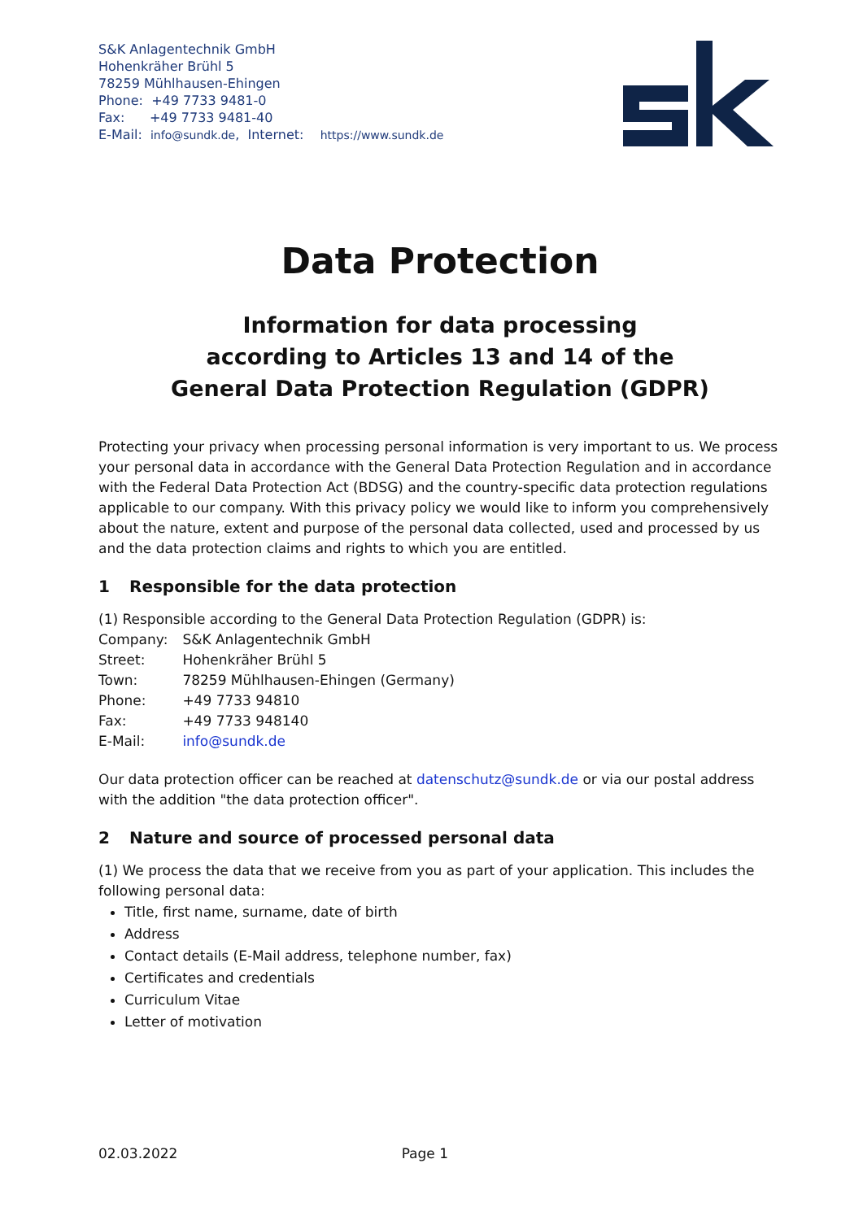S&K Anlagentechnik GmbH
Hohenkräher Brühl 5
78259 Mühlhausen-Ehingen
Phone: +49 7733 9481-0
Fax: +49 7733 9481-40
E-Mail: info@sundk.de, Internet: https://www.sundk.de
Data Protection
Information for data processing
according to Articles 13 and 14 of the
General Data Protection Regulation (GDPR)
Protecting your privacy when processing personal information is very important to us. We process your personal data in accordance with the General Data Protection Regulation and in accordance with the Federal Data Protection Act (BDSG) and the country-specific data protection regulations applicable to our company. With this privacy policy we would like to inform you comprehensively about the nature, extent and purpose of the personal data collected, used and processed by us and the data protection claims and rights to which you are entitled.
1 Responsible for the data protection
(1) Responsible according to the General Data Protection Regulation (GDPR) is:
| Company: | S&K Anlagentechnik GmbH |
| Street: | Hohenkräher Brühl 5 |
| Town: | 78259 Mühlhausen-Ehingen (Germany) |
| Phone: | +49 7733 94810 |
| Fax: | +49 7733 948140 |
| E-Mail: | info@sundk.de |
Our data protection officer can be reached at datenschutz@sundk.de or via our postal address with the addition "the data protection officer".
2 Nature and source of processed personal data
(1) We process the data that we receive from you as part of your application. This includes the following personal data:
Title, first name, surname, date of birth
Address
Contact details (E-Mail address, telephone number, fax)
Certificates and credentials
Curriculum Vitae
Letter of motivation
02.03.2022 Page 1